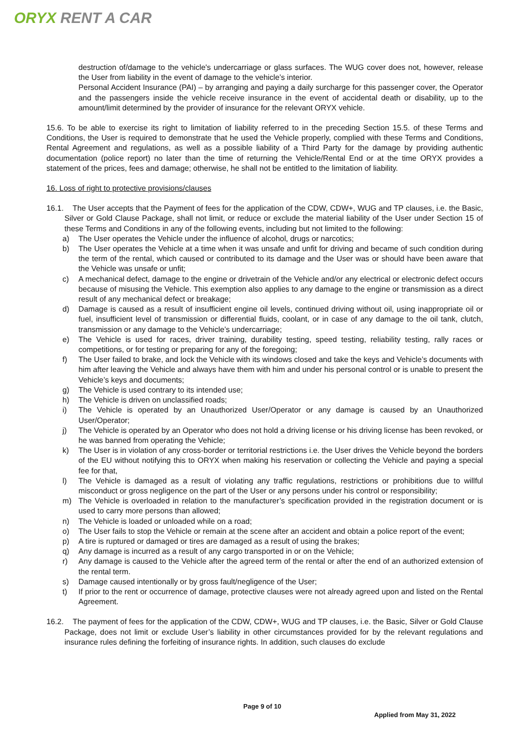ORYX RENT A CAR
destruction of/damage to the vehicle's undercarriage or glass surfaces. The WUG cover does not, however, release the User from liability in the event of damage to the vehicle’s interior.
Personal Accident Insurance (PAI) – by arranging and paying a daily surcharge for this passenger cover, the Operator and the passengers inside the vehicle receive insurance in the event of accidental death or disability, up to the amount/limit determined by the provider of insurance for the relevant ORYX vehicle.
15.6. To be able to exercise its right to limitation of liability referred to in the preceding Section 15.5. of these Terms and Conditions, the User is required to demonstrate that he used the Vehicle properly, complied with these Terms and Conditions, Rental Agreement and regulations, as well as a possible liability of a Third Party for the damage by providing authentic documentation (police report) no later than the time of returning the Vehicle/Rental End or at the time ORYX provides a statement of the prices, fees and damage; otherwise, he shall not be entitled to the limitation of liability.
16. Loss of right to protective provisions/clauses
16.1. The User accepts that the Payment of fees for the application of the CDW, CDW+, WUG and TP clauses, i.e. the Basic, Silver or Gold Clause Package, shall not limit, or reduce or exclude the material liability of the User under Section 15 of these Terms and Conditions in any of the following events, including but not limited to the following:
a) The User operates the Vehicle under the influence of alcohol, drugs or narcotics;
b) The User operates the Vehicle at a time when it was unsafe and unfit for driving and became of such condition during the term of the rental, which caused or contributed to its damage and the User was or should have been aware that the Vehicle was unsafe or unfit;
c) A mechanical defect, damage to the engine or drivetrain of the Vehicle and/or any electrical or electronic defect occurs because of misusing the Vehicle. This exemption also applies to any damage to the engine or transmission as a direct result of any mechanical defect or breakage;
d) Damage is caused as a result of insufficient engine oil levels, continued driving without oil, using inappropriate oil or fuel, insufficient level of transmission or differential fluids, coolant, or in case of any damage to the oil tank, clutch, transmission or any damage to the Vehicle’s undercarriage;
e) The Vehicle is used for races, driver training, durability testing, speed testing, reliability testing, rally races or competitions, or for testing or preparing for any of the foregoing;
f) The User failed to brake, and lock the Vehicle with its windows closed and take the keys and Vehicle’s documents with him after leaving the Vehicle and always have them with him and under his personal control or is unable to present the Vehicle’s keys and documents;
g) The Vehicle is used contrary to its intended use;
h) The Vehicle is driven on unclassified roads;
i) The Vehicle is operated by an Unauthorized User/Operator or any damage is caused by an Unauthorized User/Operator;
j) The Vehicle is operated by an Operator who does not hold a driving license or his driving license has been revoked, or he was banned from operating the Vehicle;
k) The User is in violation of any cross-border or territorial restrictions i.e. the User drives the Vehicle beyond the borders of the EU without notifying this to ORYX when making his reservation or collecting the Vehicle and paying a special fee for that,
l) The Vehicle is damaged as a result of violating any traffic regulations, restrictions or prohibitions due to willful misconduct or gross negligence on the part of the User or any persons under his control or responsibility;
m) The Vehicle is overloaded in relation to the manufacturer’s specification provided in the registration document or is used to carry more persons than allowed;
n) The Vehicle is loaded or unloaded while on a road;
o) The User fails to stop the Vehicle or remain at the scene after an accident and obtain a police report of the event;
p) A tire is ruptured or damaged or tires are damaged as a result of using the brakes;
q) Any damage is incurred as a result of any cargo transported in or on the Vehicle;
r) Any damage is caused to the Vehicle after the agreed term of the rental or after the end of an authorized extension of the rental term.
s) Damage caused intentionally or by gross fault/negligence of the User;
t) If prior to the rent or occurrence of damage, protective clauses were not already agreed upon and listed on the Rental Agreement.
16.2. The payment of fees for the application of the CDW, CDW+, WUG and TP clauses, i.e. the Basic, Silver or Gold Clause Package, does not limit or exclude User’s liability in other circumstances provided for by the relevant regulations and insurance rules defining the forfeiting of insurance rights. In addition, such clauses do exclude
Page 9 of 10
Applied from May 31, 2022